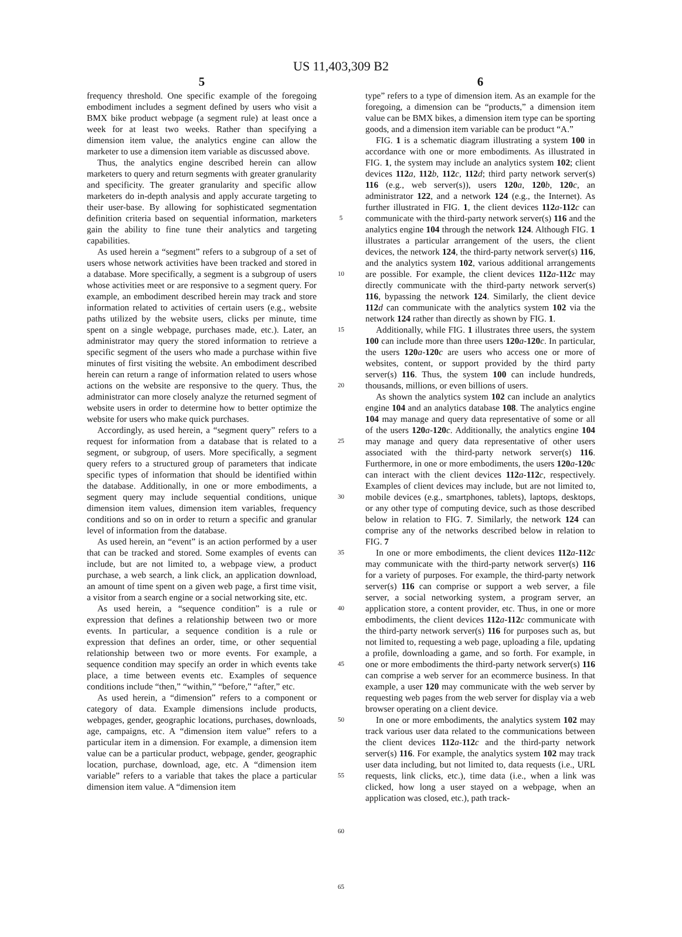US 11,403,309 B2
5
frequency threshold. One specific example of the foregoing embodiment includes a segment defined by users who visit a BMX bike product webpage (a segment rule) at least once a week for at least two weeks. Rather than specifying a dimension item value, the analytics engine can allow the marketer to use a dimension item variable as discussed above.
Thus, the analytics engine described herein can allow marketers to query and return segments with greater granularity and specificity. The greater granularity and specific allow marketers do in-depth analysis and apply accurate targeting to their user-base. By allowing for sophisticated segmentation definition criteria based on sequential information, marketers gain the ability to fine tune their analytics and targeting capabilities.
As used herein a “segment” refers to a subgroup of a set of users whose network activities have been tracked and stored in a database. More specifically, a segment is a subgroup of users whose activities meet or are responsive to a segment query. For example, an embodiment described herein may track and store information related to activities of certain users (e.g., website paths utilized by the website users, clicks per minute, time spent on a single webpage, purchases made, etc.). Later, an administrator may query the stored information to retrieve a specific segment of the users who made a purchase within five minutes of first visiting the website. An embodiment described herein can return a range of information related to users whose actions on the website are responsive to the query. Thus, the administrator can more closely analyze the returned segment of website users in order to determine how to better optimize the website for users who make quick purchases.
Accordingly, as used herein, a “segment query” refers to a request for information from a database that is related to a segment, or subgroup, of users. More specifically, a segment query refers to a structured group of parameters that indicate specific types of information that should be identified within the database. Additionally, in one or more embodiments, a segment query may include sequential conditions, unique dimension item values, dimension item variables, frequency conditions and so on in order to return a specific and granular level of information from the database.
As used herein, an “event” is an action performed by a user that can be tracked and stored. Some examples of events can include, but are not limited to, a webpage view, a product purchase, a web search, a link click, an application download, an amount of time spent on a given web page, a first time visit, a visitor from a search engine or a social networking site, etc.
As used herein, a “sequence condition” is a rule or expression that defines a relationship between two or more events. In particular, a sequence condition is a rule or expression that defines an order, time, or other sequential relationship between two or more events. For example, a sequence condition may specify an order in which events take place, a time between events etc. Examples of sequence conditions include “then,” “within,” “before,” “after,” etc.
As used herein, a “dimension” refers to a component or category of data. Example dimensions include products, webpages, gender, geographic locations, purchases, downloads, age, campaigns, etc. A “dimension item value” refers to a particular item in a dimension. For example, a dimension item value can be a particular product, webpage, gender, geographic location, purchase, download, age, etc. A “dimension item variable” refers to a variable that takes the place a particular dimension item value. A “dimension item
5
10
15
20
25
30
35
40
45
50
55
60
65
6
type” refers to a type of dimension item. As an example for the foregoing, a dimension can be “products,” a dimension item value can be BMX bikes, a dimension item type can be sporting goods, and a dimension item variable can be product “A.”
FIG. 1 is a schematic diagram illustrating a system 100 in accordance with one or more embodiments. As illustrated in FIG. 1, the system may include an analytics system 102; client devices 112 a, 112 b, 112 c, 112 d; third party network server(s) 116 (e.g., web server(s)), users 120 a, 120 b, 120 c, an administrator 122, and a network 124 (e.g., the Internet). As further illustrated in FIG. 1, the client devices 112 a-112 c can communicate with the third-party network server(s) 116 and the analytics engine 104 through the network 124. Although FIG. 1 illustrates a particular arrangement of the users, the client devices, the network 124, the third-party network server(s) 116, and the analytics system 102, various additional arrangements are possible. For example, the client devices 112 a-112 c may directly communicate with the third-party network server(s) 116, bypassing the network 124. Similarly, the client device 112 d can communicate with the analytics system 102 via the network 124 rather than directly as shown by FIG. 1.
Additionally, while FIG. 1 illustrates three users, the system 100 can include more than three users 120 a-120 c. In particular, the users 120 a-120 c are users who access one or more of websites, content, or support provided by the third party server(s) 116. Thus, the system 100 can include hundreds, thousands, millions, or even billions of users.
As shown the analytics system 102 can include an analytics engine 104 and an analytics database 108. The analytics engine 104 may manage and query data representative of some or all of the users 120 a-120 c. Additionally, the analytics engine 104 may manage and query data representative of other users associated with the third-party network server(s) 116. Furthermore, in one or more embodiments, the users 120 a-120 c can interact with the client devices 112 a-112 c, respectively. Examples of client devices may include, but are not limited to, mobile devices (e.g., smartphones, tablets), laptops, desktops, or any other type of computing device, such as those described below in relation to FIG. 7. Similarly, the network 124 can comprise any of the networks described below in relation to FIG. 7
In one or more embodiments, the client devices 112 a-112 c may communicate with the third-party network server(s) 116 for a variety of purposes. For example, the third-party network server(s) 116 can comprise or support a web server, a file server, a social networking system, a program server, an application store, a content provider, etc. Thus, in one or more embodiments, the client devices 112 a-112 c communicate with the third-party network server(s) 116 for purposes such as, but not limited to, requesting a web page, uploading a file, updating a profile, downloading a game, and so forth. For example, in one or more embodiments the third-party network server(s) 116 can comprise a web server for an ecommerce business. In that example, a user 120 may communicate with the web server by requesting web pages from the web server for display via a web browser operating on a client device.
In one or more embodiments, the analytics system 102 may track various user data related to the communications between the client devices 112 a-112 c and the third-party network server(s) 116. For example, the analytics system 102 may track user data including, but not limited to, data requests (i.e., URL requests, link clicks, etc.), time data (i.e., when a link was clicked, how long a user stayed on a webpage, when an application was closed, etc.), path track-